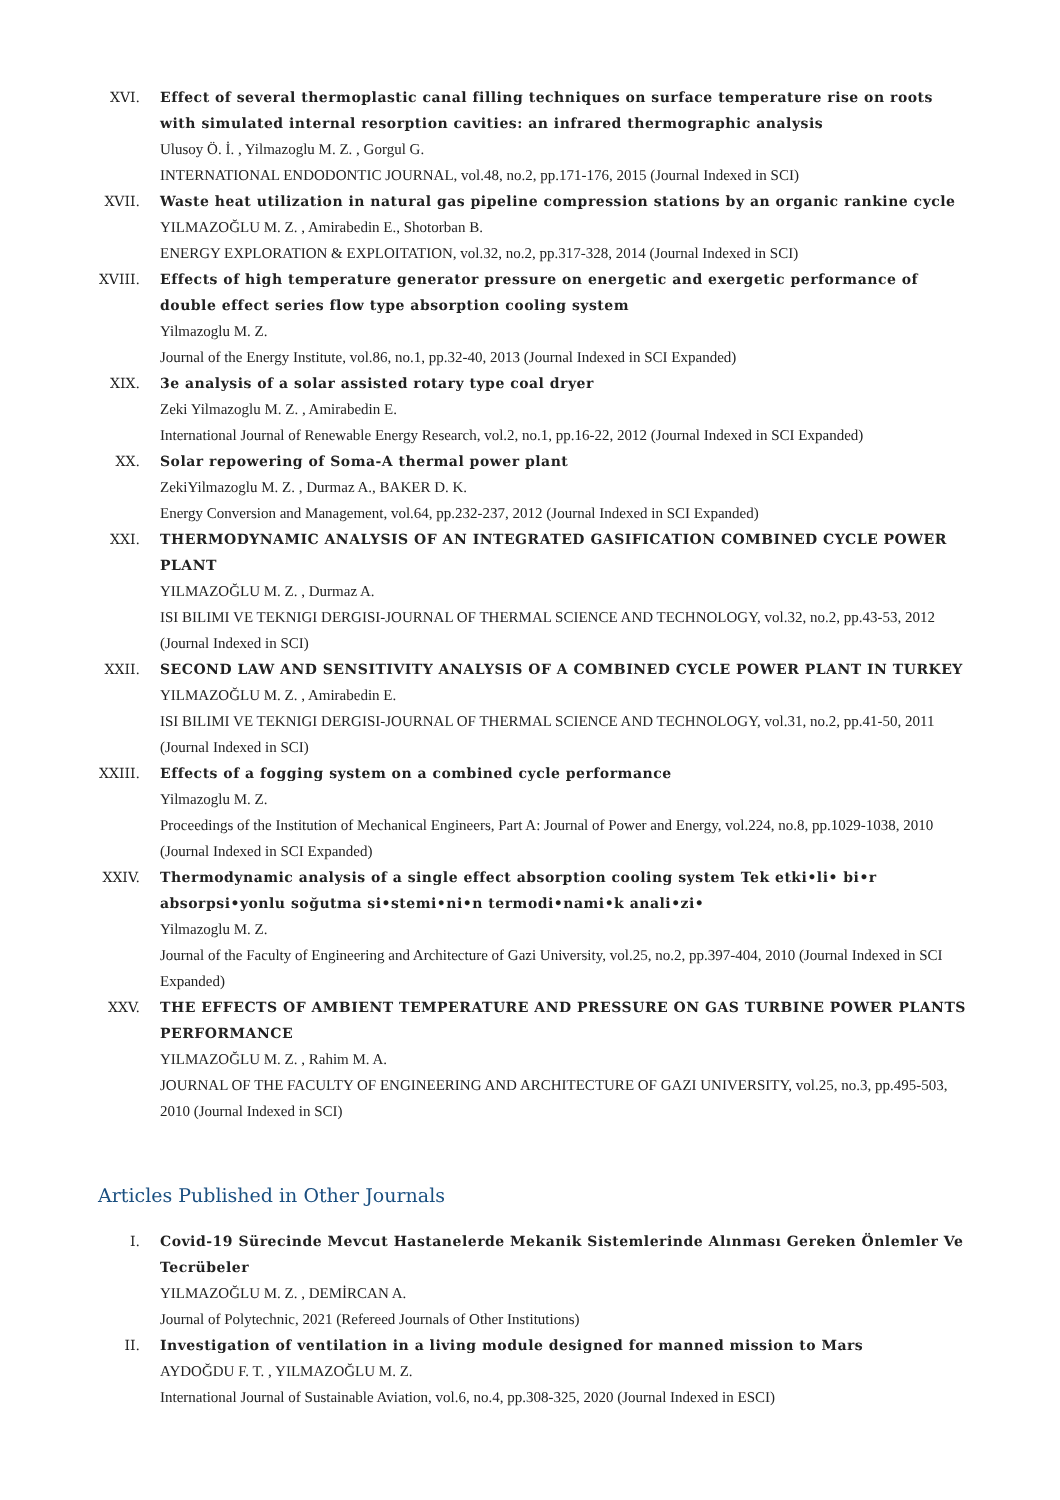XVI. Effect of several thermoplastic canal filling techniques on surface temperature rise on roots with simulated internal resorption cavities: an infrared thermographic analysis
Ulusoy Ö. İ. , Yilmazoglu M. Z. , Gorgul G.
INTERNATIONAL ENDODONTIC JOURNAL, vol.48, no.2, pp.171-176, 2015 (Journal Indexed in SCI)
XVII. Waste heat utilization in natural gas pipeline compression stations by an organic rankine cycle
YILMAZOĞLU M. Z. , Amirabedin E., Shotorban B.
ENERGY EXPLORATION & EXPLOITATION, vol.32, no.2, pp.317-328, 2014 (Journal Indexed in SCI)
XVIII. Effects of high temperature generator pressure on energetic and exergetic performance of double effect series flow type absorption cooling system
Yilmazoglu M. Z.
Journal of the Energy Institute, vol.86, no.1, pp.32-40, 2013 (Journal Indexed in SCI Expanded)
XIX. 3e analysis of a solar assisted rotary type coal dryer
Zeki Yilmazoglu M. Z. , Amirabedin E.
International Journal of Renewable Energy Research, vol.2, no.1, pp.16-22, 2012 (Journal Indexed in SCI Expanded)
XX. Solar repowering of Soma-A thermal power plant
ZekiYilmazoglu M. Z. , Durmaz A., BAKER D. K.
Energy Conversion and Management, vol.64, pp.232-237, 2012 (Journal Indexed in SCI Expanded)
XXI. THERMODYNAMIC ANALYSIS OF AN INTEGRATED GASIFICATION COMBINED CYCLE POWER PLANT
YILMAZOĞLU M. Z. , Durmaz A.
ISI BILIMI VE TEKNIGI DERGISI-JOURNAL OF THERMAL SCIENCE AND TECHNOLOGY, vol.32, no.2, pp.43-53, 2012 (Journal Indexed in SCI)
XXII. SECOND LAW AND SENSITIVITY ANALYSIS OF A COMBINED CYCLE POWER PLANT IN TURKEY
YILMAZOĞLU M. Z. , Amirabedin E.
ISI BILIMI VE TEKNIGI DERGISI-JOURNAL OF THERMAL SCIENCE AND TECHNOLOGY, vol.31, no.2, pp.41-50, 2011 (Journal Indexed in SCI)
XXIII. Effects of a fogging system on a combined cycle performance
Yilmazoglu M. Z.
Proceedings of the Institution of Mechanical Engineers, Part A: Journal of Power and Energy, vol.224, no.8, pp.1029-1038, 2010 (Journal Indexed in SCI Expanded)
XXIV. Thermodynamic analysis of a single effect absorption cooling system Tek etki•li• bi•r absorpsi•yonlu soğutma si•stemi•ni•n termodi•nami•k anali•zi•
Yilmazoglu M. Z.
Journal of the Faculty of Engineering and Architecture of Gazi University, vol.25, no.2, pp.397-404, 2010 (Journal Indexed in SCI Expanded)
XXV. THE EFFECTS OF AMBIENT TEMPERATURE AND PRESSURE ON GAS TURBINE POWER PLANTS PERFORMANCE
YILMAZOĞLU M. Z. , Rahim M. A.
JOURNAL OF THE FACULTY OF ENGINEERING AND ARCHITECTURE OF GAZI UNIVERSITY, vol.25, no.3, pp.495-503, 2010 (Journal Indexed in SCI)
Articles Published in Other Journals
I. Covid-19 Sürecinde Mevcut Hastanelerde Mekanik Sistemlerinde Alınması Gereken Önlemler Ve Tecrübeler
YILMAZOĞLU M. Z. , DEMİRCAN A.
Journal of Polytechnic, 2021 (Refereed Journals of Other Institutions)
II. Investigation of ventilation in a living module designed for manned mission to Mars
AYDOĞDU F. T. , YILMAZOĞLU M. Z.
International Journal of Sustainable Aviation, vol.6, no.4, pp.308-325, 2020 (Journal Indexed in ESCI)